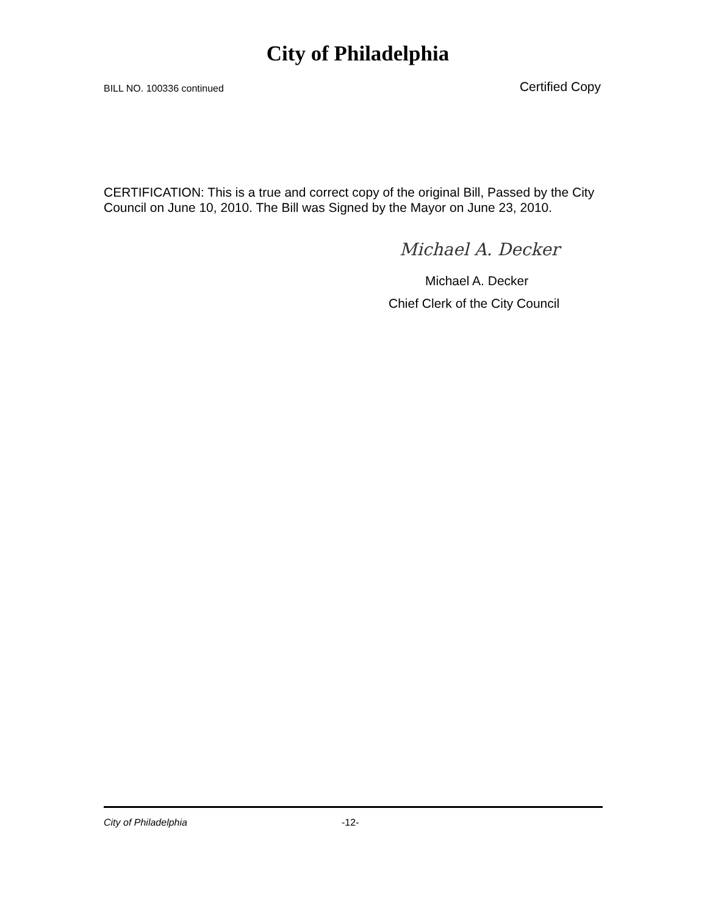City of Philadelphia
BILL NO. 100336 continued Certified Copy
CERTIFICATION: This is a true and correct copy of the original Bill, Passed by the City Council on June 10, 2010. The Bill was Signed by the Mayor on June 23, 2010.
Michael A. Decker
Michael A. Decker
Chief Clerk of the City Council
City of Philadelphia -12-